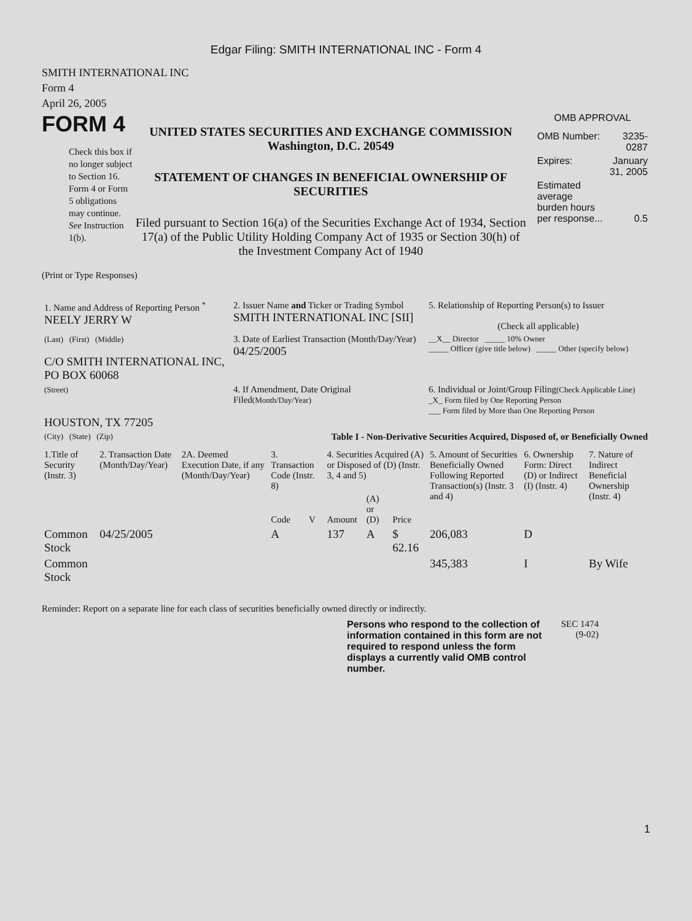Edgar Filing: SMITH INTERNATIONAL INC - Form 4
SMITH INTERNATIONAL INC
Form 4
April 26, 2005
FORM 4
Check this box if no longer subject to Section 16. Form 4 or Form 5 obligations may continue. See Instruction 1(b).
UNITED STATES SECURITIES AND EXCHANGE COMMISSION
Washington, D.C. 20549
STATEMENT OF CHANGES IN BENEFICIAL OWNERSHIP OF SECURITIES
Filed pursuant to Section 16(a) of the Securities Exchange Act of 1934, Section 17(a) of the Public Utility Holding Company Act of 1935 or Section 30(h) of the Investment Company Act of 1940
OMB APPROVAL
| OMB Number: | 3235-0287 |
| Expires: | January 31, 2005 |
| Estimated average burden hours per response... | 0.5 |
(Print or Type Responses)
| 1. Name and Address of Reporting Person <sup>*</sup> NEELY JERRY W | 2. Issuer Name and Ticker or Trading Symbol SMITH INTERNATIONAL INC [SII] | 5. Relationship of Reporting Person(s) to Issuer (Check all applicable) |
| (Last) (First) (Middle) C/O SMITH INTERNATIONAL INC, PO BOX 60068 | 3. Date of Earliest Transaction (Month/Day/Year) 04/25/2005 | __X__ Director _____ 10% Owner _____ Officer (give title below) _____ Other (specify below) |
| (Street) HOUSTON, TX 77205 | 4. If Amendment, Date Original Filed (Month/Day/Year) | 6. Individual or Joint/Group Filing (Check Applicable Line) _X_ Form filed by One Reporting Person ___ Form filed by More than One Reporting Person |
| (City) (State) (Zip) | Table I - Non-Derivative Securities Acquired, Disposed of, or Beneficially Owned | |
| 1.Title of Security (Instr. 3) | 2. Transaction Date (Month/Day/Year) | 2A. Deemed Execution Date, if any (Month/Day/Year) | 3. Transaction Code (Instr. 8) | | 4. Securities Acquired (A) or Disposed of (D) (Instr. 3, 4 and 5) | | | 5. Amount of Securities Beneficially Owned Following Reported Transaction(s) (Instr. 3 and 4) | 6. Ownership Form: Direct (D) or Indirect (I) (Instr. 4) | 7. Nature of Indirect Beneficial Ownership (Instr. 4) |
| --- | --- | --- | --- | --- | --- | --- | --- | --- | --- | --- |
| | | | Code | V | Amount | (A) or (D) | Price | | | |
| Common Stock | 04/25/2005 | | A | | 137 | A | $ 62.16 | 206,083 | D | |
| Common Stock | | | | | | | | 345,383 | I | By Wife |
Reminder: Report on a separate line for each class of securities beneficially owned directly or indirectly.
Persons who respond to the collection of information contained in this form are not required to respond unless the form displays a currently valid OMB control number.
SEC 1474 (9-02)
1